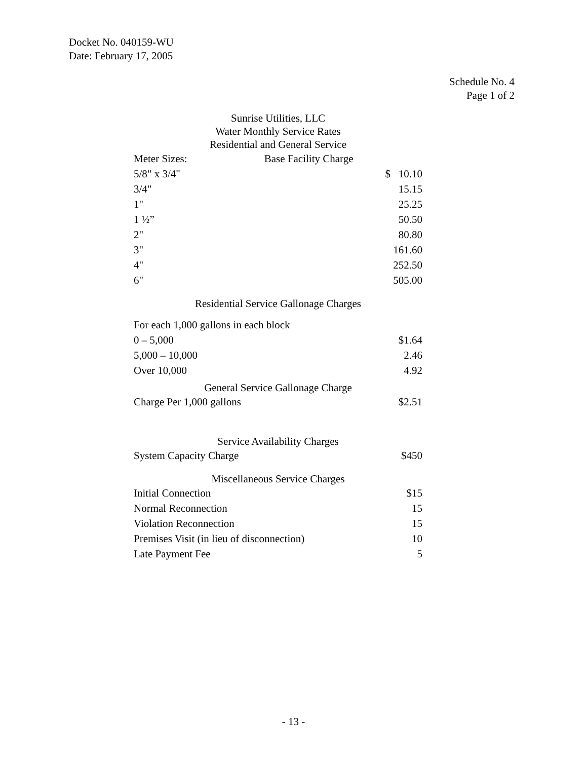Docket No. 040159-WU
Date: February 17, 2005
Schedule No. 4
Page 1 of 2
Sunrise Utilities, LLC
Water Monthly Service Rates
Residential and General Service
| Meter Sizes: | Base Facility Charge |
| --- | --- |
| 5/8" x 3/4" | $ 10.10 |
| 3/4" | 15.15 |
| 1" | 25.25 |
| 1 ½” | 50.50 |
| 2" | 80.80 |
| 3" | 161.60 |
| 4" | 252.50 |
| 6" | 505.00 |
Residential Service Gallonage Charges
| For each 1,000 gallons in each block | |
| 0 – 5,000 | $1.64 |
| 5,000 – 10,000 | 2.46 |
| Over 10,000 | 4.92 |
General Service Gallonage Charge
| Charge Per 1,000 gallons | $2.51 |
Service Availability Charges
| System Capacity Charge | $450 |
Miscellaneous Service Charges
| Initial Connection | $15 |
| Normal Reconnection | 15 |
| Violation Reconnection | 15 |
| Premises Visit (in lieu of disconnection) | 10 |
| Late Payment Fee | 5 |
- 13 -